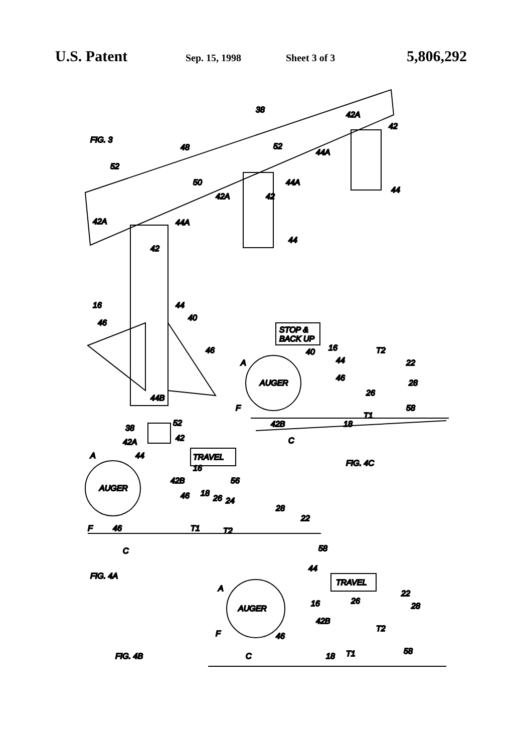U.S. Patent Sep. 15, 1998 Sheet 3 of 3 5,806,292
FIG. 3
48
38
52
52
50
42A
42
44A
44A
44
42A
42
42A
44A
42
44
16
44
40
46
46
44B
STOP &
BACK UP
AUGER
FIG. 4C
A
16
40
44
T2
22
46
26
28
F
58
42B
18
T1
C
38
52
42A
42
44
16
TRAVEL
AUGER
A
42B
56
46
18
26
24
28
22
F
46
T1
T2
C
58
FIG. 4A
TRAVEL
AUGER
44
A
16
26
22
28
42B
T2
F
46
18
T1
C
58
FIG. 4B